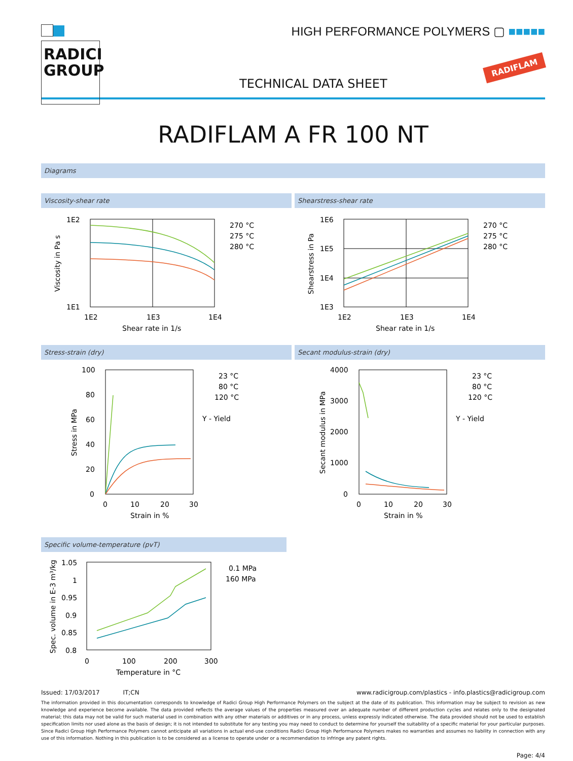RADICI
GROUP
HIGH PERFORMANCE POLYMERS ▢ ■■■■■
TECHNICAL DATA SHEET
RADIFLAM
RADIFLAM A FR 100 NT
Diagrams
Viscosity-shear rate
1E2
1E1
1E2
1E3
1E4
Shear rate in 1/s
Viscosity in Pa s
270 °C
275 °C
280 °C
Shearstress-shear rate
1E6
1E5
1E4
1E3
1E2
1E3
1E4
Shear rate in 1/s
Shearstress in Pa
270 °C
275 °C
280 °C
Stress-strain (dry)
100
80
60
40
20
0
0
10
20
30
Strain in %
Stress in MPa
23 °C
80 °C
120 °C
Y - Yield
Secant modulus-strain (dry)
4000
3000
2000
1000
0
0
10
20
30
Strain in %
Secant modulus in MPa
23 °C
80 °C
120 °C
Y - Yield
Specific volume-temperature (pvT)
1.05
1
0.95
0.9
0.85
0.8
0
100
200
300
Temperature in °C
Spec. volume in E-3 m³/kg
0.1 MPa
160 MPa
Issued: 17/03/2017 IT;CN www.radicigroup.com/plastics - info.plastics@radicigroup.com
The information provided in this documentation corresponds to knowledge of Radici Group High Performance Polymers on the subject at the date of its publication. This information may be subject to revision as new knowledge and experience become available. The data provided reflects the average values of the properties measured over an adequate number of different production cycles and relates only to the designated material; this data may not be valid for such material used in combination with any other materials or additives or in any process, unless expressly indicated otherwise. The data provided should not be used to establish specification limits nor used alone as the basis of design; it is not intended to substitute for any testing you may need to conduct to determine for yourself the suitability of a specific material for your particular purposes. Since Radici Group High Performance Polymers cannot anticipate all variations in actual end-use conditions Radici Group High Performance Polymers makes no warranties and assumes no liability in connection with any use of this information. Nothing in this publication is to be considered as a license to operate under or a recommendation to infringe any patent rights.
Page: 4/4